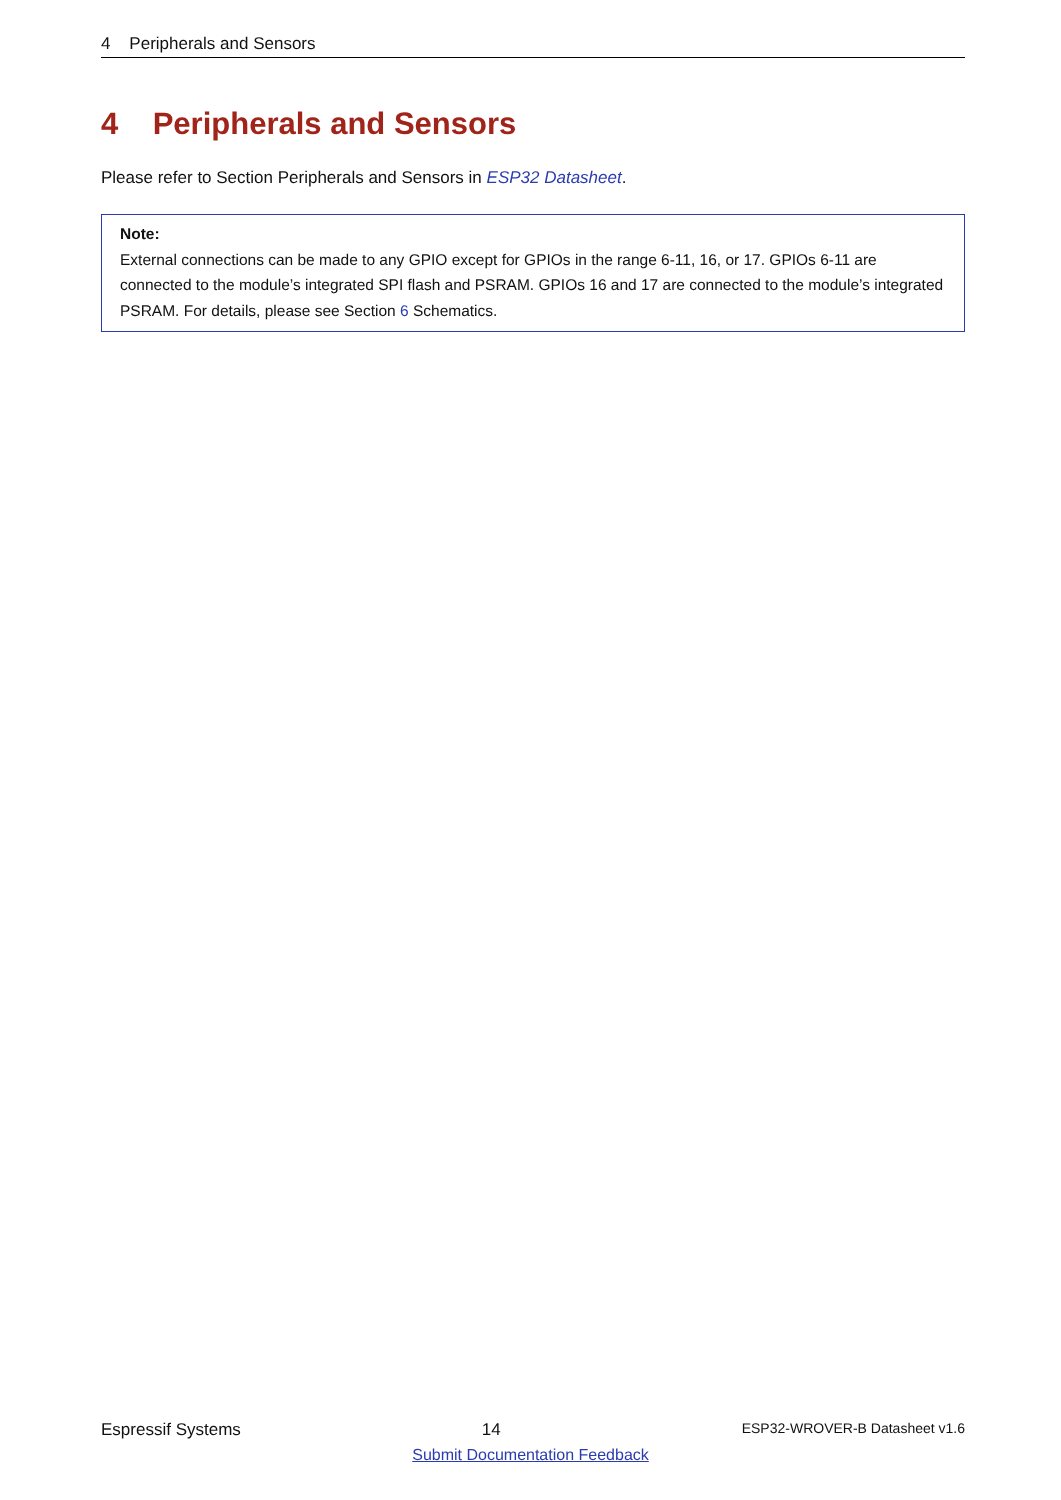4 Peripherals and Sensors
4 Peripherals and Sensors
Please refer to Section Peripherals and Sensors in ESP32 Datasheet.
Note:
External connections can be made to any GPIO except for GPIOs in the range 6-11, 16, or 17. GPIOs 6-11 are connected to the module’s integrated SPI flash and PSRAM. GPIOs 16 and 17 are connected to the module’s integrated PSRAM. For details, please see Section 6 Schematics.
Espressif Systems 14 ESP32-WROVER-B Datasheet v1.6
Submit Documentation Feedback